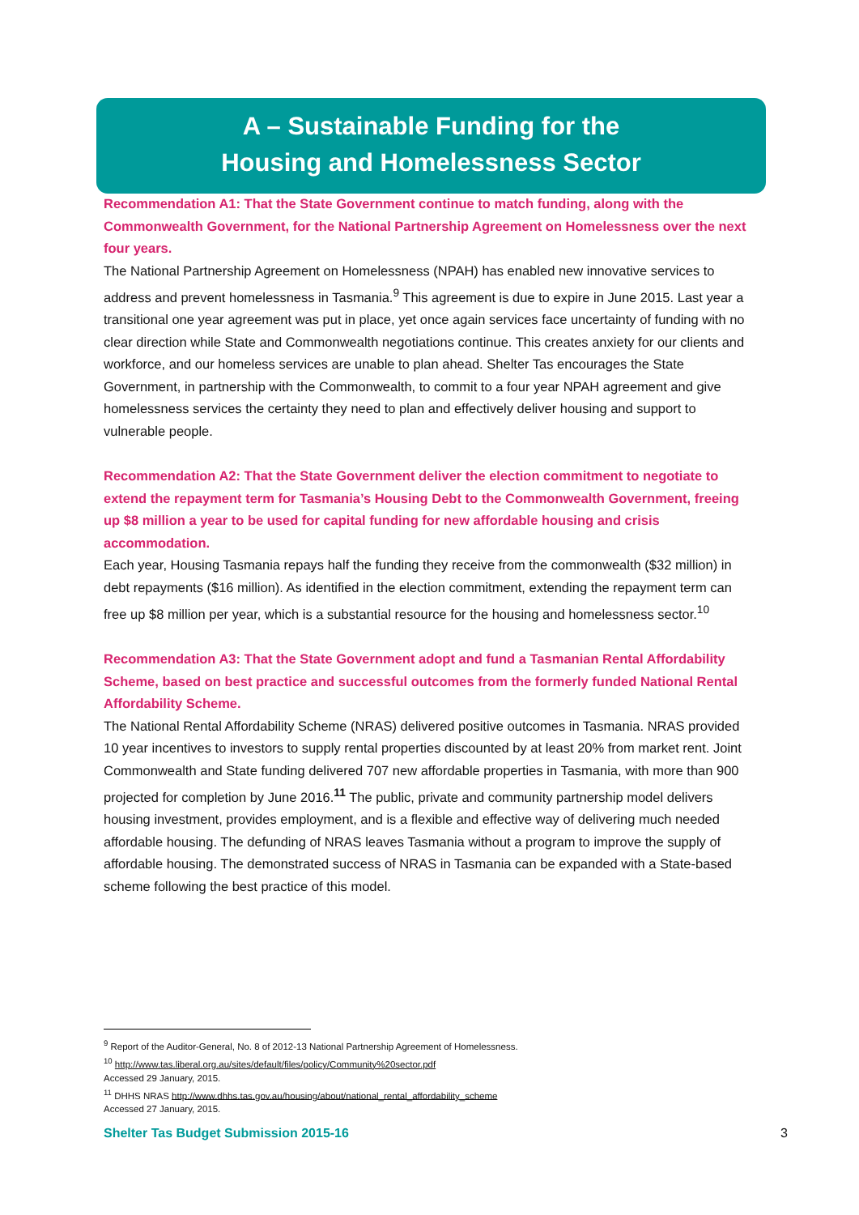A – Sustainable Funding for the
Housing and Homelessness Sector
Recommendation A1: That the State Government continue to match funding, along with the Commonwealth Government, for the National Partnership Agreement on Homelessness over the next four years.
The National Partnership Agreement on Homelessness (NPAH) has enabled new innovative services to address and prevent homelessness in Tasmania.<sup>9</sup> This agreement is due to expire in June 2015. Last year a transitional one year agreement was put in place, yet once again services face uncertainty of funding with no clear direction while State and Commonwealth negotiations continue. This creates anxiety for our clients and workforce, and our homeless services are unable to plan ahead. Shelter Tas encourages the State Government, in partnership with the Commonwealth, to commit to a four year NPAH agreement and give homelessness services the certainty they need to plan and effectively deliver housing and support to vulnerable people.
Recommendation A2: That the State Government deliver the election commitment to negotiate to extend the repayment term for Tasmania’s Housing Debt to the Commonwealth Government, freeing up $8 million a year to be used for capital funding for new affordable housing and crisis accommodation.
Each year, Housing Tasmania repays half the funding they receive from the commonwealth ($32 million) in debt repayments ($16 million). As identified in the election commitment, extending the repayment term can free up $8 million per year, which is a substantial resource for the housing and homelessness sector.<sup>10</sup>
Recommendation A3: That the State Government adopt and fund a Tasmanian Rental Affordability Scheme, based on best practice and successful outcomes from the formerly funded National Rental Affordability Scheme.
The National Rental Affordability Scheme (NRAS) delivered positive outcomes in Tasmania. NRAS provided 10 year incentives to investors to supply rental properties discounted by at least 20% from market rent. Joint Commonwealth and State funding delivered 707 new affordable properties in Tasmania, with more than 900 projected for completion by June 2016.<sup>11</sup> The public, private and community partnership model delivers housing investment, provides employment, and is a flexible and effective way of delivering much needed affordable housing. The defunding of NRAS leaves Tasmania without a program to improve the supply of affordable housing. The demonstrated success of NRAS in Tasmania can be expanded with a State-based scheme following the best practice of this model.
<sup>9</sup> Report of the Auditor-General, No. 8 of 2012-13 National Partnership Agreement of Homelessness.
<sup>10</sup> http://www.tas.liberal.org.au/sites/default/files/policy/Community%20sector.pdf
Accessed 29 January, 2015.
<sup>11</sup> DHHS NRAS http://www.dhhs.tas.gov.au/housing/about/national_rental_affordability_scheme
Accessed 27 January, 2015.
Shelter Tas Budget Submission 2015-16 3